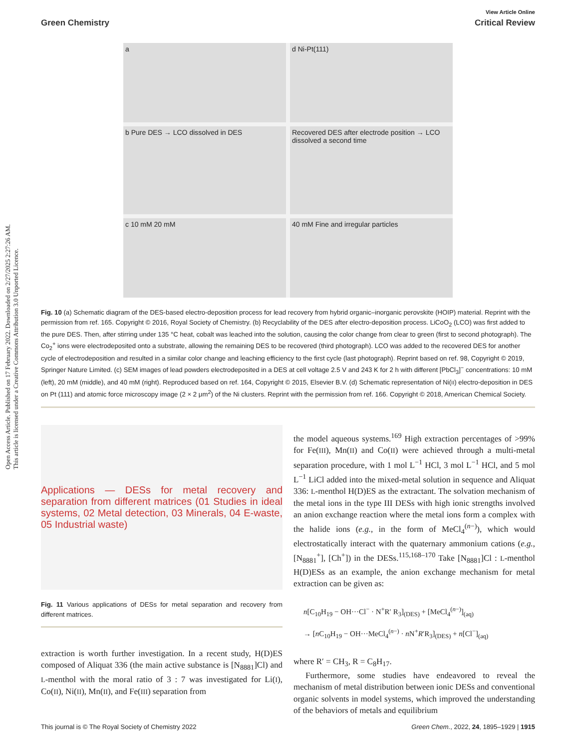Open Access Article. Published on 17 February 2022. Downloaded on 2/27/2025 2:27:26 AM.
This article is licensed under a Creative Commons Attribution 3.0 Unported Licence.
View Article Online
Green Chemistry Critical Review
a
d Ni-Pt(111)
b Pure DES → LCO dissolved in DES
Recovered DES after electrode position → LCO dissolved a second time
c 10 mM 20 mM
40 mM Fine and irregular particles
Fig. 10 (a) Schematic diagram of the DES-based electro-deposition process for lead recovery from hybrid organic–inorganic perovskite (HOIP) material. Reprint with the permission from ref. 165. Copyright © 2016, Royal Society of Chemistry. (b) Recyclability of the DES after electro-deposition process. LiCoO<sub>2</sub> (LCO) was first added to the pure DES. Then, after stirring under 135 °C heat, cobalt was leached into the solution, causing the color change from clear to green (first to second photograph). The Co<sub>2</sub><sup>+</sup> ions were electrodeposited onto a substrate, allowing the remaining DES to be recovered (third photograph). LCO was added to the recovered DES for another cycle of electrodeposition and resulted in a similar color change and leaching efficiency to the first cycle (last photograph). Reprint based on ref. 98, Copyright © 2019, Springer Nature Limited. (c) SEM images of lead powders electrodeposited in a DES at cell voltage 2.5 V and 243 K for 2 h with different [PbCl<sub>3</sub>]<sup>−</sup> concentrations: 10 mM (left), 20 mM (middle), and 40 mM (right). Reproduced based on ref. 164, Copyright © 2015, Elsevier B.V. (d) Schematic representation of Ni(II) electro-deposition in DES on Pt (111) and atomic force microscopy image (2 × 2 μm<sup>2</sup>) of the Ni clusters. Reprint with the permission from ref. 166. Copyright © 2018, American Chemical Society.
Applications — DESs for metal recovery and separation from different matrices (01 Studies in ideal systems, 02 Metal detection, 03 Minerals, 04 E-waste, 05 Industrial waste)
Fig. 11 Various applications of DESs for metal separation and recovery from different matrices.
extraction is worth further investigation. In a recent study, H(D)ES composed of Aliquat 336 (the main active substance is [N<sub>8881</sub>]Cl) and L-menthol with the moral ratio of 3 : 7 was investigated for Li(I), Co(II), Ni(II), Mn(II), and Fe(III) separation from
the model aqueous systems.<sup>169</sup> High extraction percentages of >99% for Fe(III), Mn(II) and Co(II) were achieved through a multi-metal separation procedure, with 1 mol L<sup>−1</sup> HCl, 3 mol L<sup>−1</sup> HCl, and 5 mol L<sup>−1</sup> LiCl added into the mixed-metal solution in sequence and Aliquat 336: L-menthol H(D)ES as the extractant. The solvation mechanism of the metal ions in the type III DESs with high ionic strengths involved an anion exchange reaction where the metal ions form a complex with the halide ions (e.g., in the form of MeCl<sub>4</sub><sup>(n−)</sup>), which would electrostatically interact with the quaternary ammonium cations (e.g., [N<sub>8881</sub><sup>+</sup>], [Ch<sup>+</sup>]) in the DESs.<sup>115,168–170</sup> Take [N<sub>8881</sub>]Cl : L-menthol H(D)ESs as an example, the anion exchange mechanism for metal extraction can be given as:
n[C<sub>10</sub>H<sub>19</sub> − OH···Cl<sup>−</sup> · N<sup>+</sup>R′ R<sub>3</sub>]<sub>(DES)</sub> + [MeCl<sub>4</sub><sup>(n−)</sup>]<sub>(aq)</sub>
→ [n C<sub>10</sub>H<sub>19</sub> − OH···MeCl<sub>4</sub><sup>(n−)</sup> · n N<sup>+</sup>R′R<sub>3</sub>]<sub>(DES)</sub> + n[Cl<sup>−</sup>]<sub>(aq)</sub>
where R′ = CH<sub>3</sub>, R = C<sub>8</sub>H<sub>17</sub>.
Furthermore, some studies have endeavored to reveal the mechanism of metal distribution between ionic DESs and conventional organic solvents in model systems, which improved the understanding of the behaviors of metals and equilibrium
This journal is © The Royal Society of Chemistry 2022 Green Chem., 2022, 24, 1895–1929 | 1915